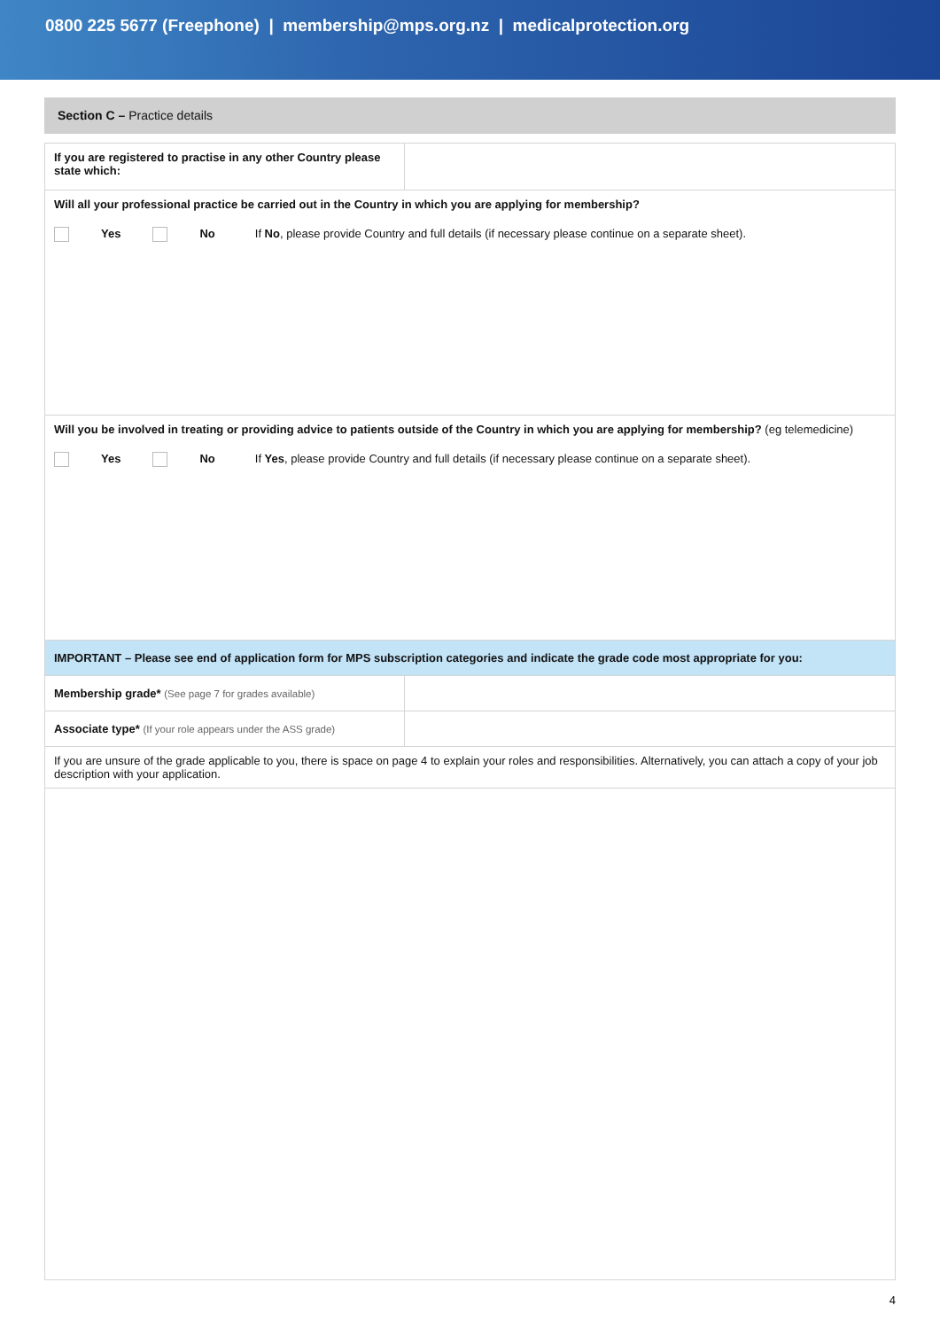0800 225 5677 (Freephone) | membership@mps.org.nz | medicalprotection.org
Section C – Practice details
| If you are registered to practise in any other Country please state which: | |
| Will all your professional practice be carried out in the Country in which you are applying for membership? Yes No If No , please provide Country and full details (if necessary please continue on a separate sheet). | |
| Will you be involved in treating or providing advice to patients outside of the Country in which you are applying for membership? (eg telemedicine) Yes No If Yes , please provide Country and full details (if necessary please continue on a separate sheet). | |
| IMPORTANT – Please see end of application form for MPS subscription categories and indicate the grade code most appropriate for you: | |
| Membership grade* (See page 7 for grades available) | |
| Associate type* (If your role appears under the ASS grade) | |
| If you are unsure of the grade applicable to you, there is space on page 4 to explain your roles and responsibilities. Alternatively, you can attach a copy of your job description with your application. | |
4